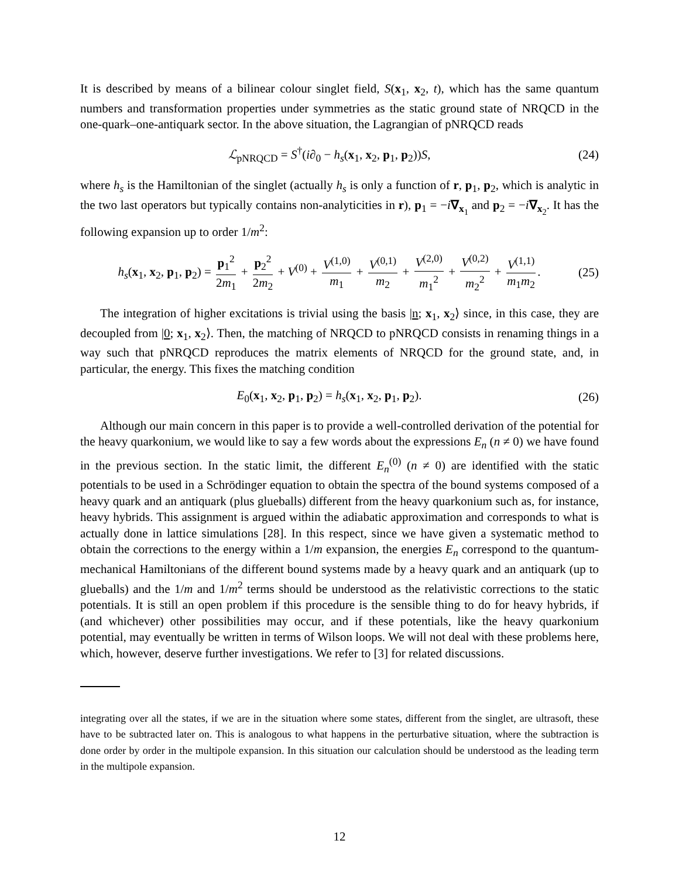It is described by means of a bilinear colour singlet field, S(x<sub>1</sub>, x<sub>2</sub>, t), which has the same quantum numbers and transformation properties under symmetries as the static ground state of NRQCD in the one-quark–one-antiquark sector. In the above situation, the Lagrangian of pNRQCD reads
ℒ<sub>pNRQCD</sub> = S<sup>†</sup>(i∂<sub>0</sub> − h<sub>s</sub>(x<sub>1</sub>, x<sub>2</sub>, p<sub>1</sub>, p<sub>2</sub>))S, (24)
where h<sub>s</sub> is the Hamiltonian of the singlet (actually h<sub>s</sub> is only a function of r, p<sub>1</sub>, p<sub>2</sub>, which is analytic in the two last operators but typically contains non-analyticities in r), p<sub>1</sub> = −i∇<sub>x<sub>1</sub></sub> and p<sub>2</sub> = −i∇<sub>x<sub>2</sub></sub>. It has the following expansion up to order 1/m<sup>2</sup>:
h<sub>s</sub>(x<sub>1</sub>, x<sub>2</sub>, p<sub>1</sub>, p<sub>2</sub>) = p<sub>1</sub><sup>2</sup> 2m<sub>1</sub> + p<sub>2</sub><sup>2</sup> 2m<sub>2</sub> + V<sup>(0)</sup> + V<sup>(1,0)</sup> m<sub>1</sub> + V<sup>(0,1)</sup> m<sub>2</sub> + V<sup>(2,0)</sup> m<sub>1</sub><sup>2</sup> + V<sup>(0,2)</sup> m<sub>2</sub><sup>2</sup> + V<sup>(1,1)</sup> m<sub>1</sub>m<sub>2</sub>. (25)
The integration of higher excitations is trivial using the basis |n; x<sub>1</sub>, x<sub>2</sub>⟩ since, in this case, they are decoupled from |0; x<sub>1</sub>, x<sub>2</sub>⟩. Then, the matching of NRQCD to pNRQCD consists in renaming things in a way such that pNRQCD reproduces the matrix elements of NRQCD for the ground state, and, in particular, the energy. This fixes the matching condition
E<sub>0</sub>(x<sub>1</sub>, x<sub>2</sub>, p<sub>1</sub>, p<sub>2</sub>) = h<sub>s</sub>(x<sub>1</sub>, x<sub>2</sub>, p<sub>1</sub>, p<sub>2</sub>). (26)
Although our main concern in this paper is to provide a well-controlled derivation of the potential for the heavy quarkonium, we would like to say a few words about the expressions E<sub>n</sub> (n ≠ 0) we have found in the previous section. In the static limit, the different E<sub>n</sub><sup>(0)</sup> (n ≠ 0) are identified with the static potentials to be used in a Schrödinger equation to obtain the spectra of the bound systems composed of a heavy quark and an antiquark (plus glueballs) different from the heavy quarkonium such as, for instance, heavy hybrids. This assignment is argued within the adiabatic approximation and corresponds to what is actually done in lattice simulations [28]. In this respect, since we have given a systematic method to obtain the corrections to the energy within a 1/m expansion, the energies E<sub>n</sub> correspond to the quantum-mechanical Hamiltonians of the different bound systems made by a heavy quark and an antiquark (up to glueballs) and the 1/m and 1/m<sup>2</sup> terms should be understood as the relativistic corrections to the static potentials. It is still an open problem if this procedure is the sensible thing to do for heavy hybrids, if (and whichever) other possibilities may occur, and if these potentials, like the heavy quarkonium potential, may eventually be written in terms of Wilson loops. We will not deal with these problems here, which, however, deserve further investigations. We refer to [3] for related discussions.
integrating over all the states, if we are in the situation where some states, different from the singlet, are ultrasoft, these have to be subtracted later on. This is analogous to what happens in the perturbative situation, where the subtraction is done order by order in the multipole expansion. In this situation our calculation should be understood as the leading term in the multipole expansion.
12